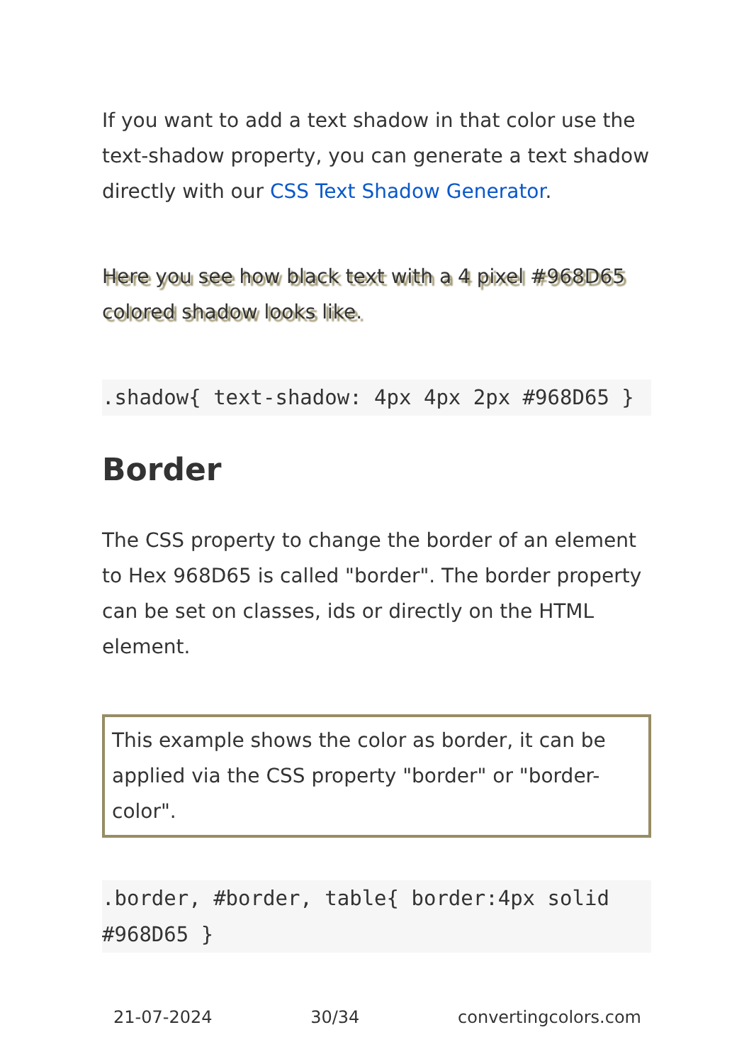If you want to add a text shadow in that color use the text-shadow property, you can generate a text shadow directly with our CSS Text Shadow Generator.
Here you see how black text with a 4 pixel #968D65 colored shadow looks like.
.shadow{ text-shadow: 4px 4px 2px #968D65 }
Border
The CSS property to change the border of an element to Hex 968D65 is called "border". The border property can be set on classes, ids or directly on the HTML element.
This example shows the color as border, it can be applied via the CSS property "border" or "border-color".
.border, #border, table{ border:4px solid #968D65 }
21-07-2024 30/34 convertingcolors.com